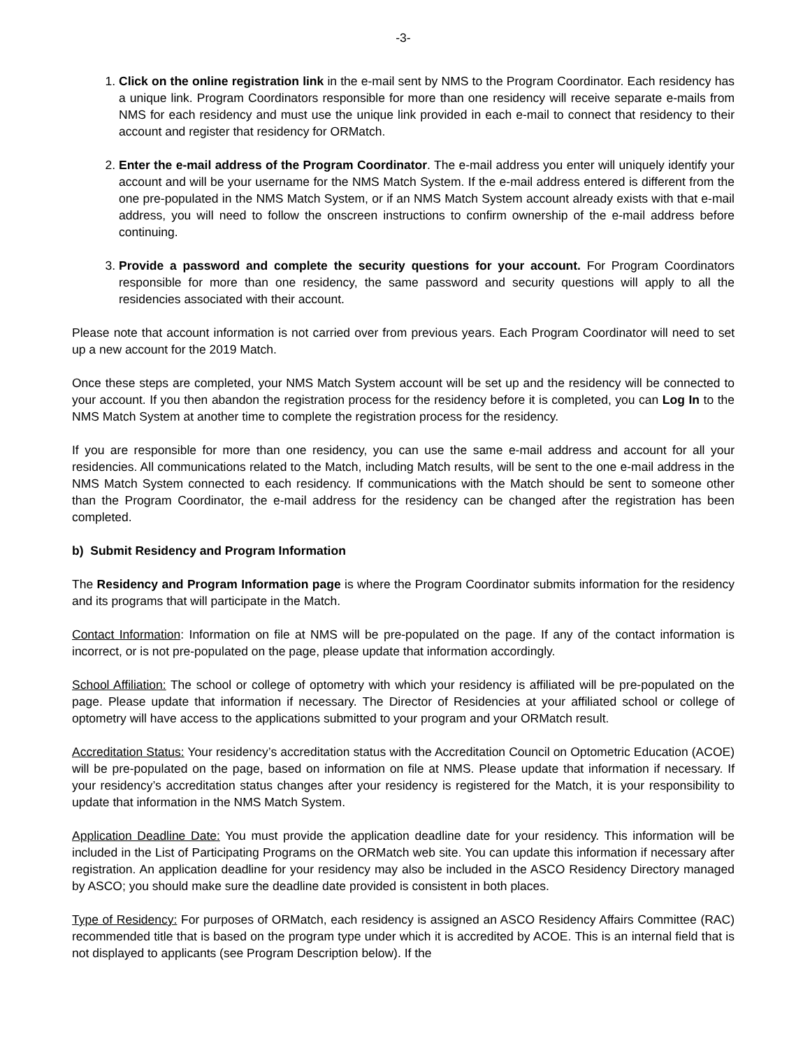-3-
1. Click on the online registration link in the e-mail sent by NMS to the Program Coordinator. Each residency has a unique link. Program Coordinators responsible for more than one residency will receive separate e-mails from NMS for each residency and must use the unique link provided in each e-mail to connect that residency to their account and register that residency for ORMatch.
2. Enter the e-mail address of the Program Coordinator. The e-mail address you enter will uniquely identify your account and will be your username for the NMS Match System. If the e-mail address entered is different from the one pre-populated in the NMS Match System, or if an NMS Match System account already exists with that e-mail address, you will need to follow the onscreen instructions to confirm ownership of the e-mail address before continuing.
3. Provide a password and complete the security questions for your account. For Program Coordinators responsible for more than one residency, the same password and security questions will apply to all the residencies associated with their account.
Please note that account information is not carried over from previous years. Each Program Coordinator will need to set up a new account for the 2019 Match.
Once these steps are completed, your NMS Match System account will be set up and the residency will be connected to your account. If you then abandon the registration process for the residency before it is completed, you can Log In to the NMS Match System at another time to complete the registration process for the residency.
If you are responsible for more than one residency, you can use the same e-mail address and account for all your residencies. All communications related to the Match, including Match results, will be sent to the one e-mail address in the NMS Match System connected to each residency. If communications with the Match should be sent to someone other than the Program Coordinator, the e-mail address for the residency can be changed after the registration has been completed.
b) Submit Residency and Program Information
The Residency and Program Information page is where the Program Coordinator submits information for the residency and its programs that will participate in the Match.
Contact Information: Information on file at NMS will be pre-populated on the page. If any of the contact information is incorrect, or is not pre-populated on the page, please update that information accordingly.
School Affiliation: The school or college of optometry with which your residency is affiliated will be pre-populated on the page. Please update that information if necessary. The Director of Residencies at your affiliated school or college of optometry will have access to the applications submitted to your program and your ORMatch result.
Accreditation Status: Your residency’s accreditation status with the Accreditation Council on Optometric Education (ACOE) will be pre-populated on the page, based on information on file at NMS. Please update that information if necessary. If your residency’s accreditation status changes after your residency is registered for the Match, it is your responsibility to update that information in the NMS Match System.
Application Deadline Date: You must provide the application deadline date for your residency. This information will be included in the List of Participating Programs on the ORMatch web site. You can update this information if necessary after registration. An application deadline for your residency may also be included in the ASCO Residency Directory managed by ASCO; you should make sure the deadline date provided is consistent in both places.
Type of Residency: For purposes of ORMatch, each residency is assigned an ASCO Residency Affairs Committee (RAC) recommended title that is based on the program type under which it is accredited by ACOE. This is an internal field that is not displayed to applicants (see Program Description below). If the